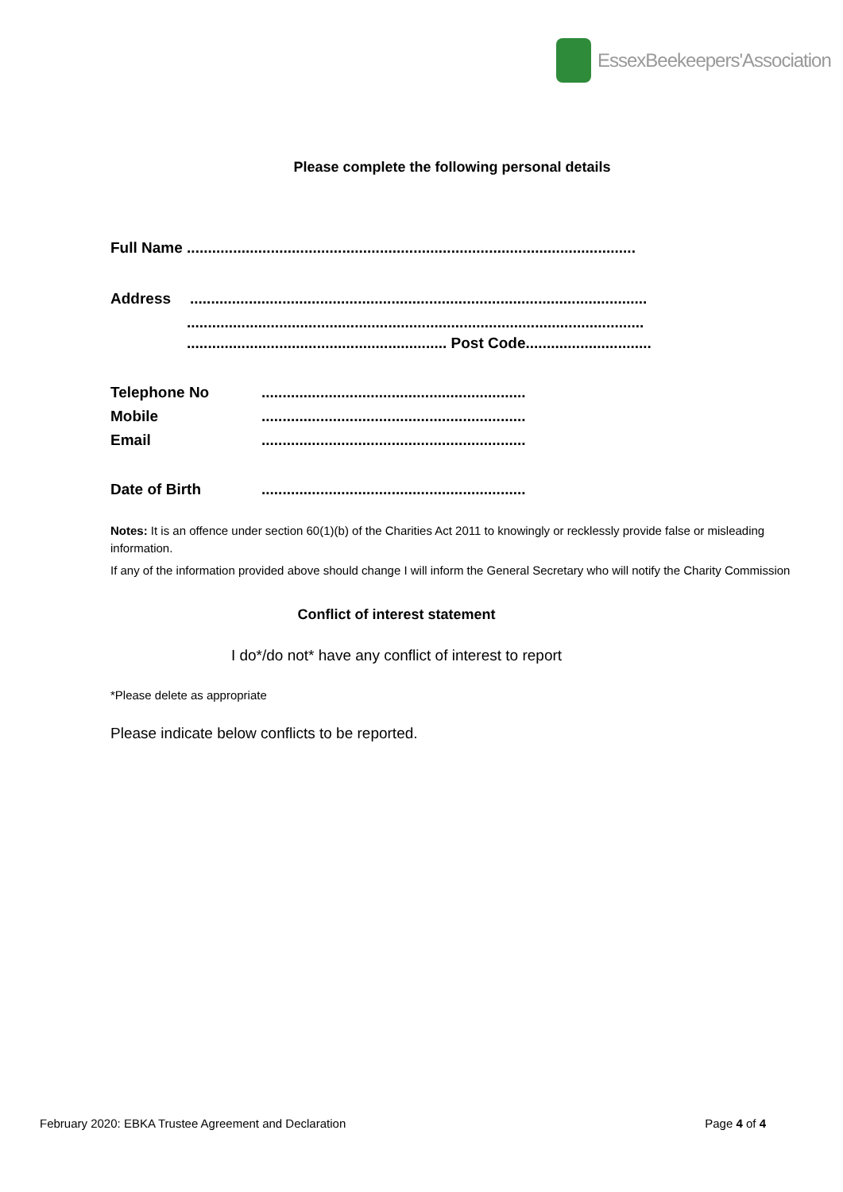EssexBeekeepers'Association
Please complete the following personal details
Full Name ...........................................................................................................
Address.............................................................................................................
.............................................................................................................
.............................................................. Post Code..............................
Telephone No...............................................................
Mobile...............................................................
Email...............................................................
Date of Birth...............................................................
Notes: It is an offence under section 60(1)(b) of the Charities Act 2011 to knowingly or recklessly provide false or misleading information.
If any of the information provided above should change I will inform the General Secretary who will notify the Charity Commission
Conflict of interest statement
I do*/do not* have any conflict of interest to report
*Please delete as appropriate
Please indicate below conflicts to be reported.
February 2020: EBKA Trustee Agreement and Declaration Page 4 of 4